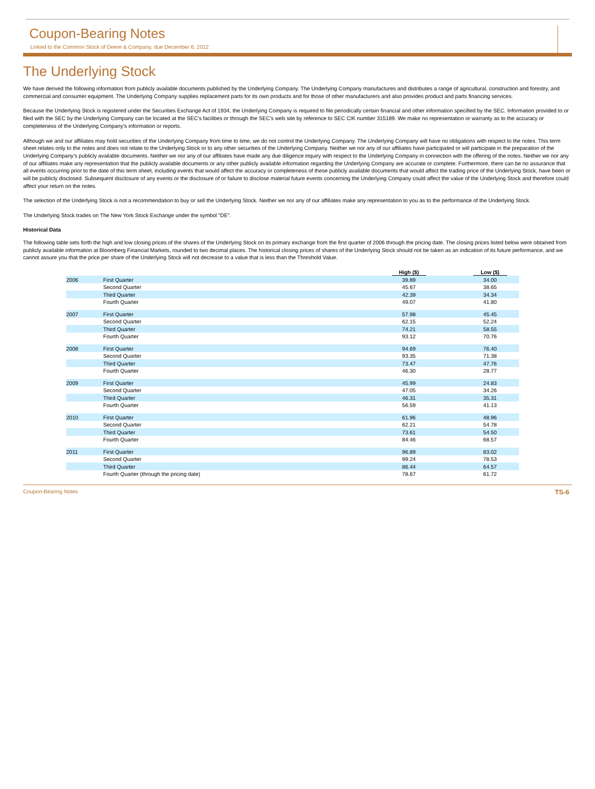Coupon-Bearing Notes
Linked to the Common Stock of Deere & Company, due December 6, 2012
The Underlying Stock
We have derived the following information from publicly available documents published by the Underlying Company. The Underlying Company manufactures and distributes a range of agricultural, construction and forestry, and commercial and consumer equipment. The Underlying Company supplies replacement parts for its own products and for those of other manufacturers and also provides product and parts financing services.
Because the Underlying Stock is registered under the Securities Exchange Act of 1934, the Underlying Company is required to file periodically certain financial and other information specified by the SEC. Information provided to or filed with the SEC by the Underlying Company can be located at the SEC’s facilities or through the SEC’s web site by reference to SEC CIK number 315189. We make no representation or warranty as to the accuracy or completeness of the Underlying Company’s information or reports.
Although we and our affiliates may hold securities of the Underlying Company from time to time, we do not control the Underlying Company. The Underlying Company will have no obligations with respect to the notes. This term sheet relates only to the notes and does not relate to the Underlying Stock or to any other securities of the Underlying Company. Neither we nor any of our affiliates have participated or will participate in the preparation of the Underlying Company’s publicly available documents. Neither we nor any of our affiliates have made any due diligence inquiry with respect to the Underlying Company in connection with the offering of the notes. Neither we nor any of our affiliates make any representation that the publicly available documents or any other publicly available information regarding the Underlying Company are accurate or complete. Furthermore, there can be no assurance that all events occurring prior to the date of this term sheet, including events that would affect the accuracy or completeness of these publicly available documents that would affect the trading price of the Underlying Stock, have been or will be publicly disclosed. Subsequent disclosure of any events or the disclosure of or failure to disclose material future events concerning the Underlying Company could affect the value of the Underlying Stock and therefore could affect your return on the notes.
The selection of the Underlying Stock is not a recommendation to buy or sell the Underlying Stock. Neither we nor any of our affiliates make any representation to you as to the performance of the Underlying Stock.
The Underlying Stock trades on The New York Stock Exchange under the symbol “DE”.
Historical Data
The following table sets forth the high and low closing prices of the shares of the Underlying Stock on its primary exchange from the first quarter of 2006 through the pricing date. The closing prices listed below were obtained from publicly available information at Bloomberg Financial Markets, rounded to two decimal places. The historical closing prices of shares of the Underlying Stock should not be taken as an indication of its future performance, and we cannot assure you that the price per share of the Underlying Stock will not decrease to a value that is less than the Threshold Value.
| | | High ($) | | Low ($) |
| 2006 | First Quarter | 39.89 | | 34.00 |
| | Second Quarter | 45.67 | | 38.65 |
| | Third Quarter | 42.39 | | 34.34 |
| | Fourth Quarter | 49.07 | | 41.80 |
| 2007 | First Quarter | 57.98 | | 45.45 |
| | Second Quarter | 62.15 | | 52.24 |
| | Third Quarter | 74.21 | | 58.55 |
| | Fourth Quarter | 93.12 | | 70.76 |
| 2008 | First Quarter | 94.69 | | 76.40 |
| | Second Quarter | 93.35 | | 71.38 |
| | Third Quarter | 73.47 | | 47.76 |
| | Fourth Quarter | 46.30 | | 28.77 |
| 2009 | First Quarter | 45.99 | | 24.83 |
| | Second Quarter | 47.05 | | 34.26 |
| | Third Quarter | 46.31 | | 35.31 |
| | Fourth Quarter | 56.59 | | 41.13 |
| 2010 | First Quarter | 61.96 | | 48.96 |
| | Second Quarter | 62.21 | | 54.78 |
| | Third Quarter | 73.61 | | 54.50 |
| | Fourth Quarter | 84.46 | | 68.57 |
| 2011 | First Quarter | 96.89 | | 83.02 |
| | Second Quarter | 99.24 | | 78.53 |
| | Third Quarter | 86.44 | | 64.57 |
| | Fourth Quarter (through the pricing date) | 78.67 | | 61.72 |
Coupon-Bearing Notes TS-6